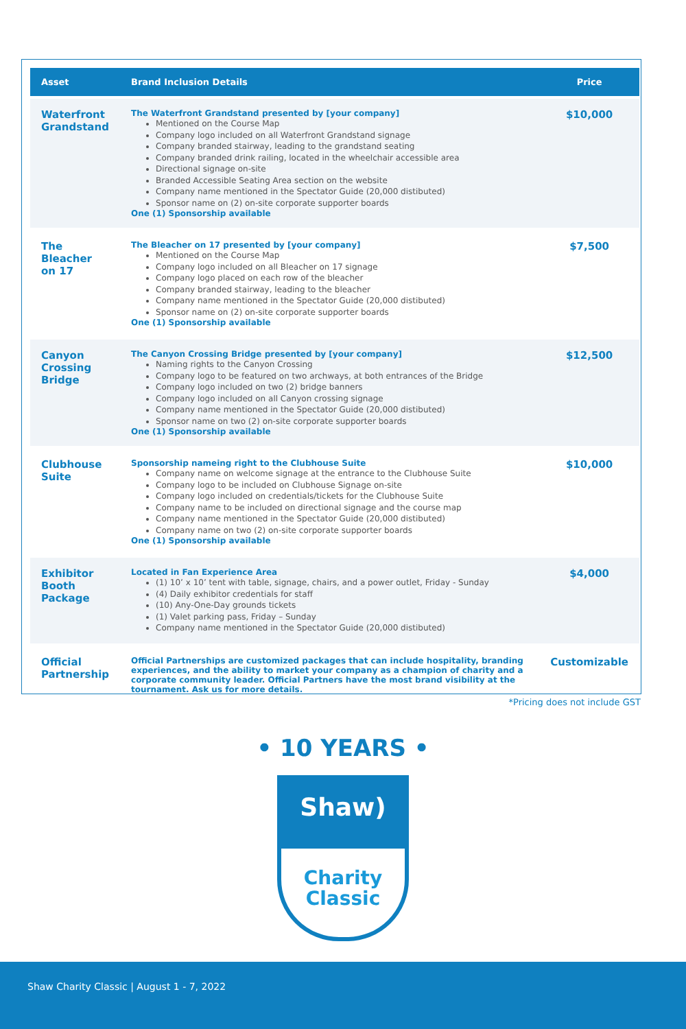| Asset | Brand Inclusion Details | Price |
| --- | --- | --- |
| Waterfront Grandstand | The Waterfront Grandstand presented by [your company] Mentioned on the Course Map Company logo included on all Waterfront Grandstand signage Company branded stairway, leading to the grandstand seating Company branded drink railing, located in the wheelchair accessible area Directional signage on-site Branded Accessible Seating Area section on the website Company name mentioned in the Spectator Guide (20,000 distibuted) Sponsor name on (2) on-site corporate supporter boards One (1) Sponsorship available | $10,000 |
| The Bleacher on 17 | The Bleacher on 17 presented by [your company] Mentioned on the Course Map Company logo included on all Bleacher on 17 signage Company logo placed on each row of the bleacher Company branded stairway, leading to the bleacher Company name mentioned in the Spectator Guide (20,000 distibuted) Sponsor name on (2) on-site corporate supporter boards One (1) Sponsorship available | $7,500 |
| Canyon Crossing Bridge | The Canyon Crossing Bridge presented by [your company] Naming rights to the Canyon Crossing Company logo to be featured on two archways, at both entrances of the Bridge Company logo included on two (2) bridge banners Company logo included on all Canyon crossing signage Company name mentioned in the Spectator Guide (20,000 distibuted) Sponsor name on two (2) on-site corporate supporter boards One (1) Sponsorship available | $12,500 |
| Clubhouse Suite | Sponsorship nameing right to the Clubhouse Suite Company name on welcome signage at the entrance to the Clubhouse Suite Company logo to be included on Clubhouse Signage on-site Company logo included on credentials/tickets for the Clubhouse Suite Company name to be included on directional signage and the course map Company name mentioned in the Spectator Guide (20,000 distibuted) Company name on two (2) on-site corporate supporter boards One (1) Sponsorship available | $10,000 |
| Exhibitor Booth Package | Located in Fan Experience Area (1) 10’ x 10’ tent with table, signage, chairs, and a power outlet, Friday - Sunday (4) Daily exhibitor credentials for staff (10) Any-One-Day grounds tickets (1) Valet parking pass, Friday – Sunday Company name mentioned in the Spectator Guide (20,000 distibuted) | $4,000 |
| Official Partnership | Official Partnerships are customized packages that can include hospitality, branding experiences, and the ability to market your company as a champion of charity and a corporate community leader. Official Partners have the most brand visibility at the tournament. Ask us for more details. | Customizable |
*Pricing does not include GST
• 10 YEARS •
Shaw)
Charity
Classic
Shaw Charity Classic | August 1 - 7, 2022